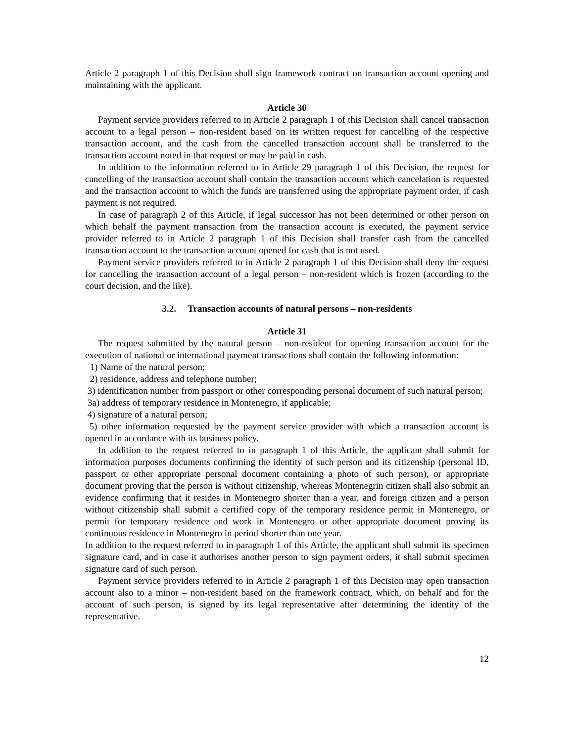Article 2 paragraph 1 of this Decision shall sign framework contract on transaction account opening and maintaining with the applicant.
Article 30
Payment service providers referred to in Article 2 paragraph 1 of this Decision shall cancel transaction account to a legal person – non-resident based on its written request for cancelling of the respective transaction account, and the cash from the cancelled transaction account shall be transferred to the transaction account noted in that request or may be paid in cash.
In addition to the information referred to in Article 29 paragraph 1 of this Decision, the request for cancelling of the transaction account shall contain the transaction account which cancelation is requested and the transaction account to which the funds are transferred using the appropriate payment order, if cash payment is not required.
In case of paragraph 2 of this Article, if legal successor has not been determined or other person on which behalf the payment transaction from the transaction account is executed, the payment service provider referred to in Article 2 paragraph 1 of this Decision shall transfer cash from the cancelled transaction account to the transaction account opened for cash that is not used.
Payment service providers referred to in Article 2 paragraph 1 of this Decision shall deny the request for cancelling the transaction account of a legal person – non-resident which is frozen (according to the court decision, and the like).
3.2. Transaction accounts of natural persons – non-residents
Article 31
The request submitted by the natural person – non-resident for opening transaction account for the execution of national or international payment transactions shall contain the following information:
1) Name of the natural person;
2) residence, address and telephone number;
3) identification number from passport or other corresponding personal document of such natural person;
3a) address of temporary residence in Montenegro, if applicable;
4) signature of a natural person;
5) other information requested by the payment service provider with which a transaction account is opened in accordance with its business policy.
In addition to the request referred to in paragraph 1 of this Article, the applicant shall submit for information purposes documents confirming the identity of such person and its citizenship (personal ID, passport or other appropriate personal document containing a photo of such person), or appropriate document proving that the person is without citizenship, whereas Montenegrin citizen shall also submit an evidence confirming that it resides in Montenegro shorter than a year, and foreign citizen and a person without citizenship shall submit a certified copy of the temporary residence permit in Montenegro, or permit for temporary residence and work in Montenegro or other appropriate document proving its continuous residence in Montenegro in period shorter than one year.
In addition to the request referred to in paragraph 1 of this Article, the applicant shall submit its specimen signature card, and in case it authorises another person to sign payment orders, it shall submit specimen signature card of such person.
Payment service providers referred to in Article 2 paragraph 1 of this Decision may open transaction account also to a minor – non-resident based on the framework contract, which, on behalf and for the account of such person, is signed by its legal representative after determining the identity of the representative.
12